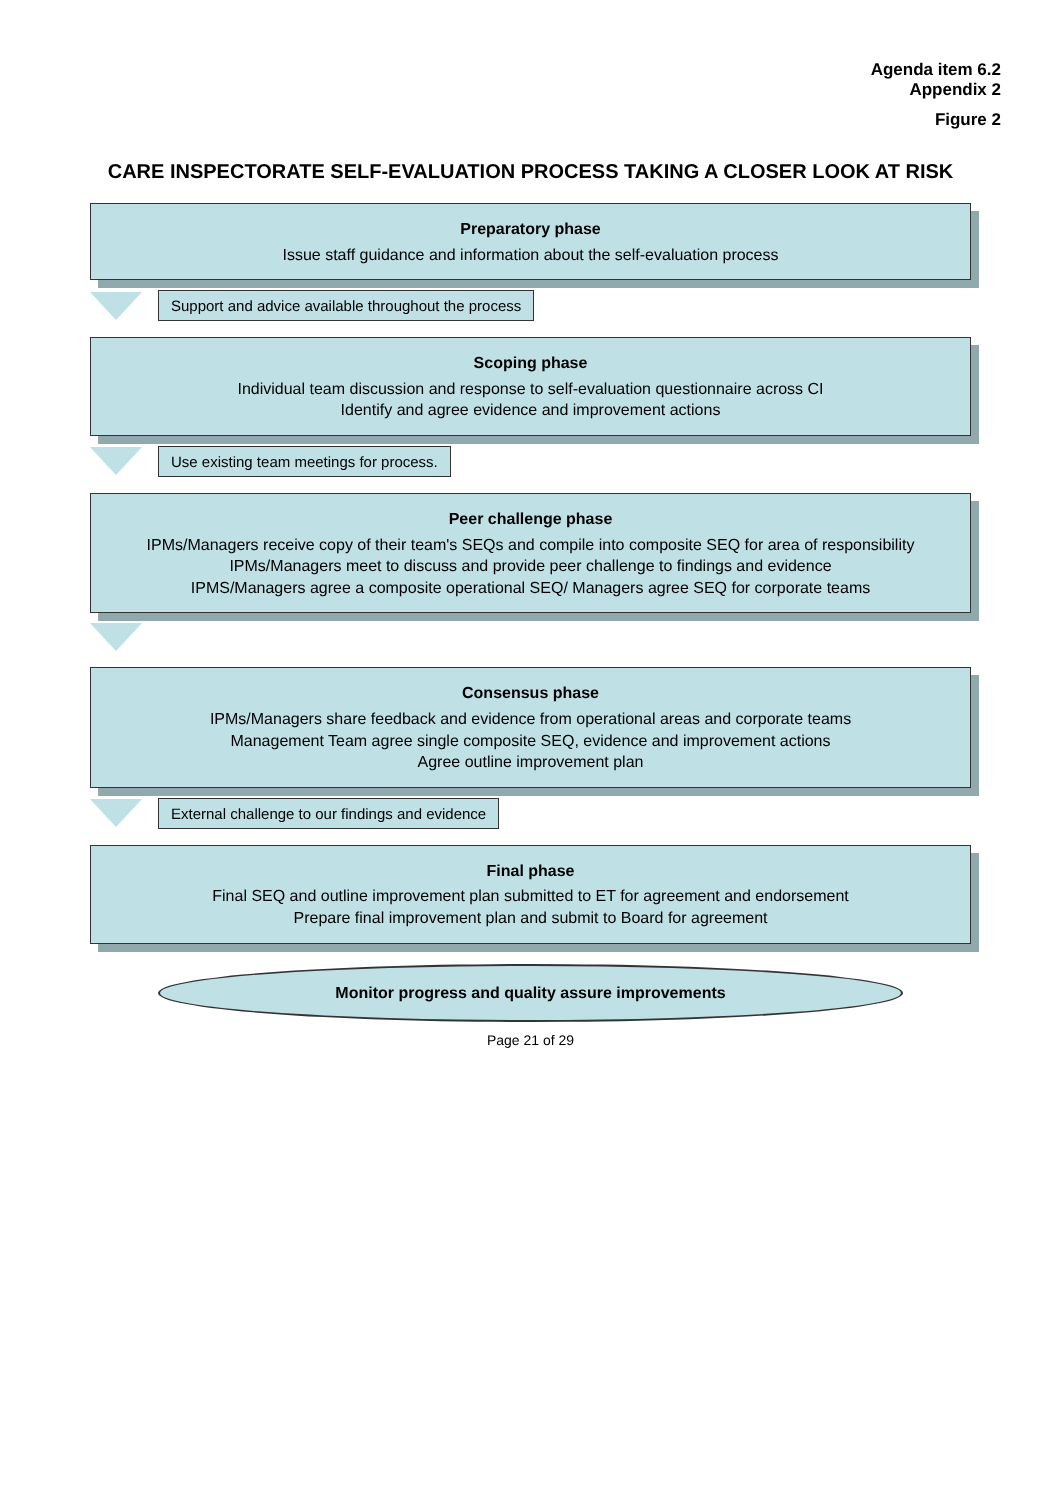Agenda item 6.2
Appendix 2
Figure 2
CARE INSPECTORATE SELF-EVALUATION PROCESS TAKING A CLOSER LOOK AT RISK
Preparatory phase
Issue staff guidance and information about the self-evaluation process
Support and advice available throughout the process
Scoping phase
Individual team discussion and response to self-evaluation questionnaire across CI
Identify and agree evidence and improvement actions
Use existing team meetings for process.
Peer challenge phase
IPMs/Managers receive copy of their team's SEQs and compile into composite SEQ for area of responsibility
IPMs/Managers meet to discuss and provide peer challenge to findings and evidence
IPMS/Managers agree a composite operational SEQ/ Managers agree SEQ for corporate teams
Consensus phase
IPMs/Managers share feedback and evidence from operational areas and corporate teams
Management Team agree single composite SEQ, evidence and improvement actions
Agree outline improvement plan
External challenge to our findings and evidence
Final phase
Final SEQ and outline improvement plan submitted to ET for agreement and endorsement
Prepare final improvement plan and submit to Board for agreement
Monitor progress and quality assure improvements
Page 21 of 29